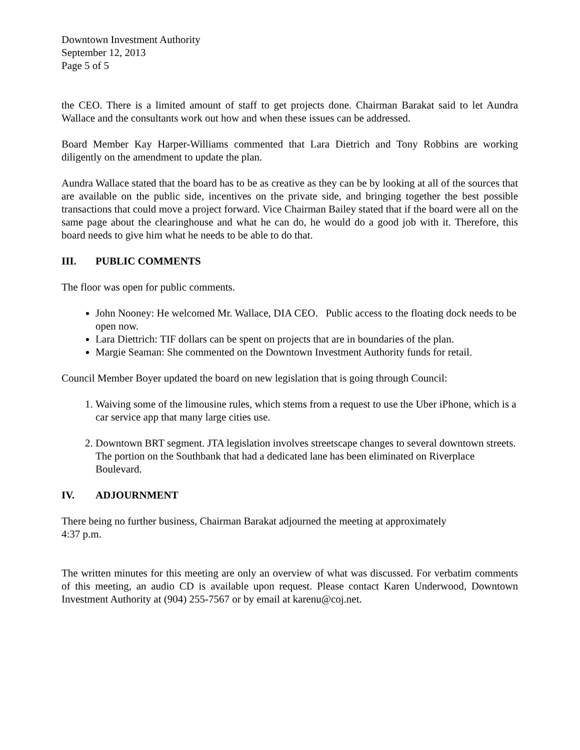Downtown Investment Authority
September 12, 2013
Page 5 of 5
the CEO. There is a limited amount of staff to get projects done. Chairman Barakat said to let Aundra Wallace and the consultants work out how and when these issues can be addressed.
Board Member Kay Harper-Williams commented that Lara Dietrich and Tony Robbins are working diligently on the amendment to update the plan.
Aundra Wallace stated that the board has to be as creative as they can be by looking at all of the sources that are available on the public side, incentives on the private side, and bringing together the best possible transactions that could move a project forward. Vice Chairman Bailey stated that if the board were all on the same page about the clearinghouse and what he can do, he would do a good job with it. Therefore, this board needs to give him what he needs to be able to do that.
III. PUBLIC COMMENTS
The floor was open for public comments.
John Nooney: He welcomed Mr. Wallace, DIA CEO. Public access to the floating dock needs to be open now.
Lara Diettrich: TIF dollars can be spent on projects that are in boundaries of the plan.
Margie Seaman: She commented on the Downtown Investment Authority funds for retail.
Council Member Boyer updated the board on new legislation that is going through Council:
1. Waiving some of the limousine rules, which stems from a request to use the Uber iPhone, which is a car service app that many large cities use.
2. Downtown BRT segment. JTA legislation involves streetscape changes to several downtown streets. The portion on the Southbank that had a dedicated lane has been eliminated on Riverplace Boulevard.
IV. ADJOURNMENT
There being no further business, Chairman Barakat adjourned the meeting at approximately
4:37 p.m.
The written minutes for this meeting are only an overview of what was discussed. For verbatim comments of this meeting, an audio CD is available upon request. Please contact Karen Underwood, Downtown Investment Authority at (904) 255-7567 or by email at karenu@coj.net.